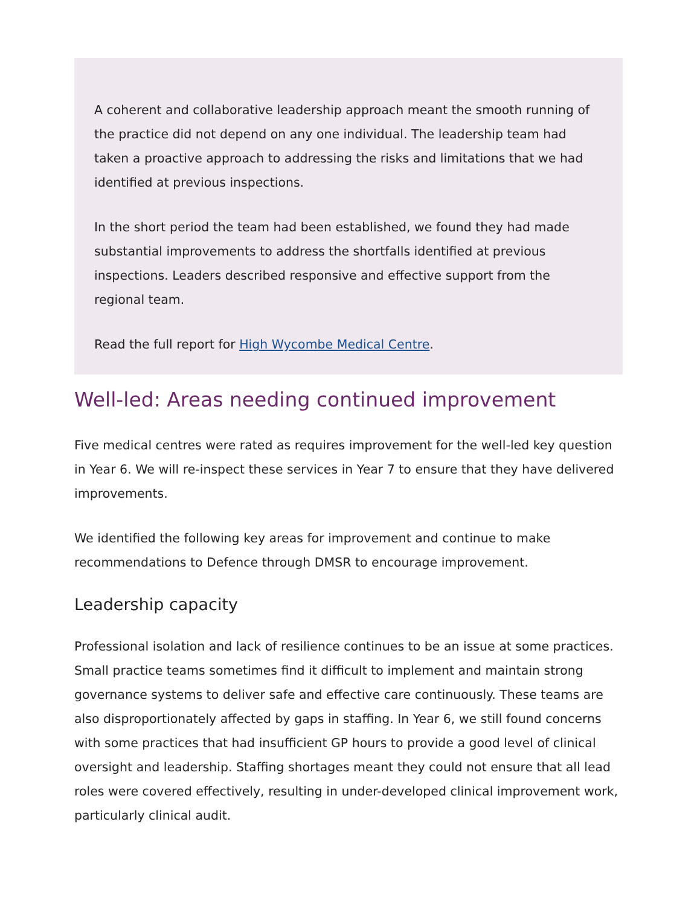A coherent and collaborative leadership approach meant the smooth running of the practice did not depend on any one individual. The leadership team had taken a proactive approach to addressing the risks and limitations that we had identified at previous inspections.
In the short period the team had been established, we found they had made substantial improvements to address the shortfalls identified at previous inspections. Leaders described responsive and effective support from the regional team.
Read the full report for High Wycombe Medical Centre.
Well-led: Areas needing continued improvement
Five medical centres were rated as requires improvement for the well-led key question in Year 6. We will re-inspect these services in Year 7 to ensure that they have delivered improvements.
We identified the following key areas for improvement and continue to make recommendations to Defence through DMSR to encourage improvement.
Leadership capacity
Professional isolation and lack of resilience continues to be an issue at some practices. Small practice teams sometimes find it difficult to implement and maintain strong governance systems to deliver safe and effective care continuously. These teams are also disproportionately affected by gaps in staffing. In Year 6, we still found concerns with some practices that had insufficient GP hours to provide a good level of clinical oversight and leadership. Staffing shortages meant they could not ensure that all lead roles were covered effectively, resulting in under-developed clinical improvement work, particularly clinical audit.